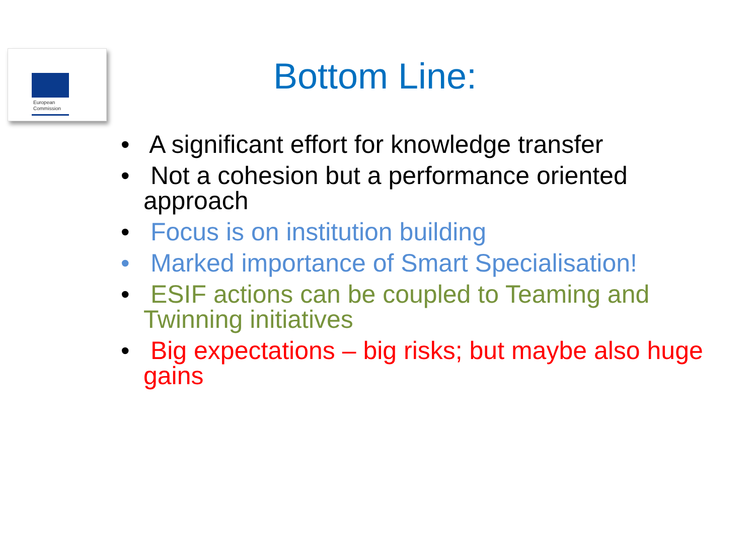European
Commission
Bottom Line:
• A significant effort for knowledge transfer
• Not a cohesion but a performance oriented approach
• Focus is on institution building
• Marked importance of Smart Specialisation!
• ESIF actions can be coupled to Teaming and Twinning initiatives
• Big expectations – big risks; but maybe also huge gains